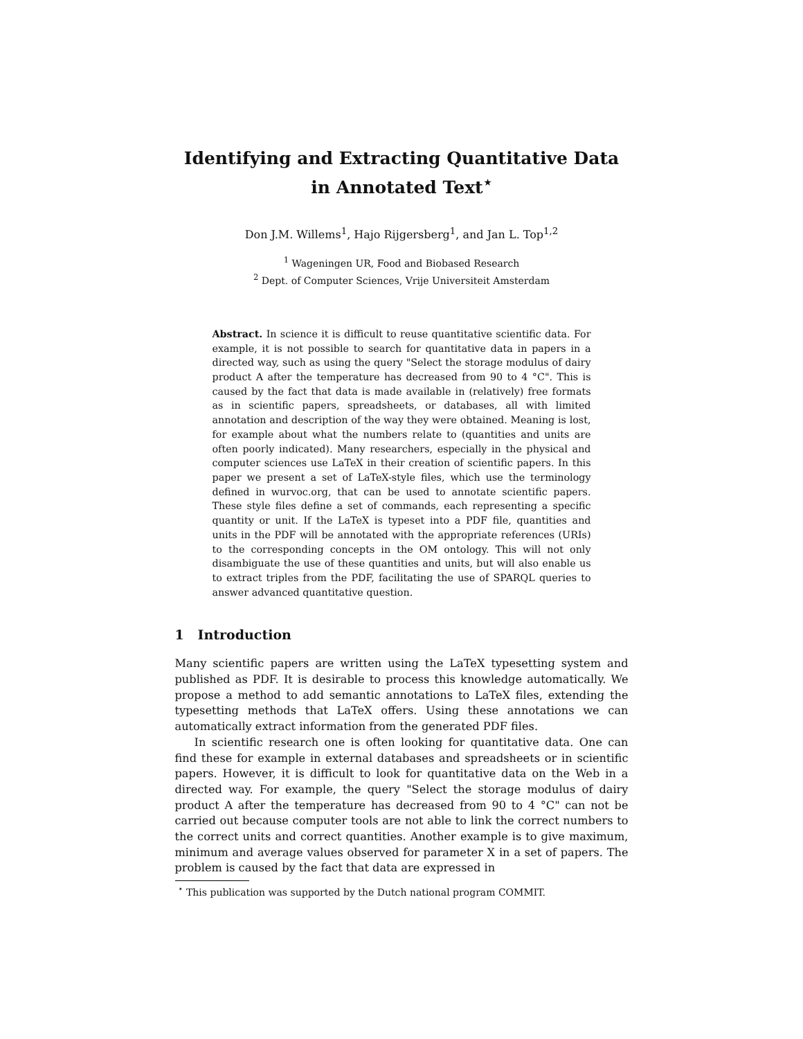Identifying and Extracting Quantitative Data in Annotated Text<sup>⋆</sup>
Don J.M. Willems<sup>1</sup>, Hajo Rijgersberg<sup>1</sup>, and Jan L. Top<sup>1,2</sup>
<sup>1</sup> Wageningen UR, Food and Biobased Research
<sup>2</sup> Dept. of Computer Sciences, Vrije Universiteit Amsterdam
Abstract. In science it is difficult to reuse quantitative scientific data. For example, it is not possible to search for quantitative data in papers in a directed way, such as using the query "Select the storage modulus of dairy product A after the temperature has decreased from 90 to 4 °C". This is caused by the fact that data is made available in (relatively) free formats as in scientific papers, spreadsheets, or databases, all with limited annotation and description of the way they were obtained. Meaning is lost, for example about what the numbers relate to (quantities and units are often poorly indicated). Many researchers, especially in the physical and computer sciences use LaTeX in their creation of scientific papers. In this paper we present a set of LaTeX-style files, which use the terminology defined in wurvoc.org, that can be used to annotate scientific papers. These style files define a set of commands, each representing a specific quantity or unit. If the LaTeX is typeset into a PDF file, quantities and units in the PDF will be annotated with the appropriate references (URIs) to the corresponding concepts in the OM ontology. This will not only disambiguate the use of these quantities and units, but will also enable us to extract triples from the PDF, facilitating the use of SPARQL queries to answer advanced quantitative question.
1 Introduction
Many scientific papers are written using the LaTeX typesetting system and published as PDF. It is desirable to process this knowledge automatically. We propose a method to add semantic annotations to LaTeX files, extending the typesetting methods that LaTeX offers. Using these annotations we can automatically extract information from the generated PDF files.
In scientific research one is often looking for quantitative data. One can find these for example in external databases and spreadsheets or in scientific papers. However, it is difficult to look for quantitative data on the Web in a directed way. For example, the query "Select the storage modulus of dairy product A after the temperature has decreased from 90 to 4 °C" can not be carried out because computer tools are not able to link the correct numbers to the correct units and correct quantities. Another example is to give maximum, minimum and average values observed for parameter X in a set of papers. The problem is caused by the fact that data are expressed in
<sup>⋆</sup> This publication was supported by the Dutch national program COMMIT.